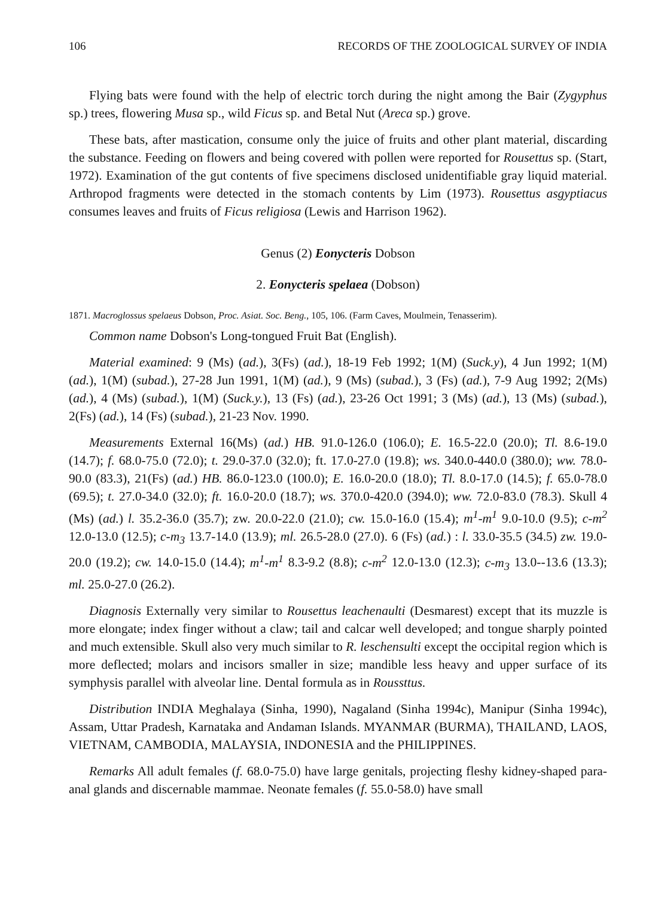106 RECORDS OF THE ZOOLOGICAL SURVEY OF INDIA
Flying bats were found with the help of electric torch during the night among the Bair (Zygyphus sp.) trees, flowering Musa sp., wild Ficus sp. and Betal Nut (Areca sp.) grove.
These bats, after mastication, consume only the juice of fruits and other plant material, discarding the substance. Feeding on flowers and being covered with pollen were reported for Rousettus sp. (Start, 1972). Examination of the gut contents of five specimens disclosed unidentifiable gray liquid material. Arthropod fragments were detected in the stomach contents by Lim (1973). Rousettus asgyptiacus consumes leaves and fruits of Ficus religiosa (Lewis and Harrison 1962).
Genus (2) Eonycteris Dobson
2. Eonycteris spelaea (Dobson)
1871. Macroglossus spelaeus Dobson, Proc. Asiat. Soc. Beng., 105, 106. (Farm Caves, Moulmein, Tenasserim).
Common name Dobson's Long-tongued Fruit Bat (English).
Material examined: 9 (Ms) (ad.), 3(Fs) (ad.), 18-19 Feb 1992; 1(M) (Suck.y), 4 Jun 1992; 1(M) (ad.), 1(M) (subad.), 27-28 Jun 1991, 1(M) (ad.), 9 (Ms) (subad.), 3 (Fs) (ad.), 7-9 Aug 1992; 2(Ms) (ad.), 4 (Ms) (subad.), 1(M) (Suck.y.), 13 (Fs) (ad.), 23-26 Oct 1991; 3 (Ms) (ad.), 13 (Ms) (subad.), 2(Fs) (ad.), 14 (Fs) (subad.), 21-23 Nov. 1990.
Measurements External 16(Ms) (ad.) HB. 91.0-126.0 (106.0); E. 16.5-22.0 (20.0); Tl. 8.6-19.0 (14.7); f. 68.0-75.0 (72.0); t. 29.0-37.0 (32.0); ft. 17.0-27.0 (19.8); ws. 340.0-440.0 (380.0); ww. 78.0-90.0 (83.3), 21(Fs) (ad.) HB. 86.0-123.0 (100.0); E. 16.0-20.0 (18.0); Tl. 8.0-17.0 (14.5); f. 65.0-78.0 (69.5); t. 27.0-34.0 (32.0); ft. 16.0-20.0 (18.7); ws. 370.0-420.0 (394.0); ww. 72.0-83.0 (78.3). Skull 4 (Ms) (ad.) l. 35.2-36.0 (35.7); zw. 20.0-22.0 (21.0); cw. 15.0-16.0 (15.4); m<sup>1</sup>-m<sup>1</sup> 9.0-10.0 (9.5); c-m<sup>2</sup> 12.0-13.0 (12.5); c-m<sub>3</sub> 13.7-14.0 (13.9); ml. 26.5-28.0 (27.0). 6 (Fs) (ad.) : l. 33.0-35.5 (34.5) zw. 19.0-20.0 (19.2); cw. 14.0-15.0 (14.4); m<sup>1</sup>-m<sup>1</sup> 8.3-9.2 (8.8); c-m<sup>2</sup> 12.0-13.0 (12.3); c-m<sub>3</sub> 13.0--13.6 (13.3); ml. 25.0-27.0 (26.2).
Diagnosis Externally very similar to Rousettus leachenaulti (Desmarest) except that its muzzle is more elongate; index finger without a claw; tail and calcar well developed; and tongue sharply pointed and much extensible. Skull also very much similar to R. leschensulti except the occipital region which is more deflected; molars and incisors smaller in size; mandible less heavy and upper surface of its symphysis parallel with alveolar line. Dental formula as in Roussttus.
Distribution INDIA Meghalaya (Sinha, 1990), Nagaland (Sinha 1994c), Manipur (Sinha 1994c), Assam, Uttar Pradesh, Karnataka and Andaman Islands. MYANMAR (BURMA), THAILAND, LAOS, VIETNAM, CAMBODIA, MALAYSIA, INDONESIA and the PHILIPPINES.
Remarks All adult females (f. 68.0-75.0) have large genitals, projecting fleshy kidney-shaped para-anal glands and discernable mammae. Neonate females (f. 55.0-58.0) have small